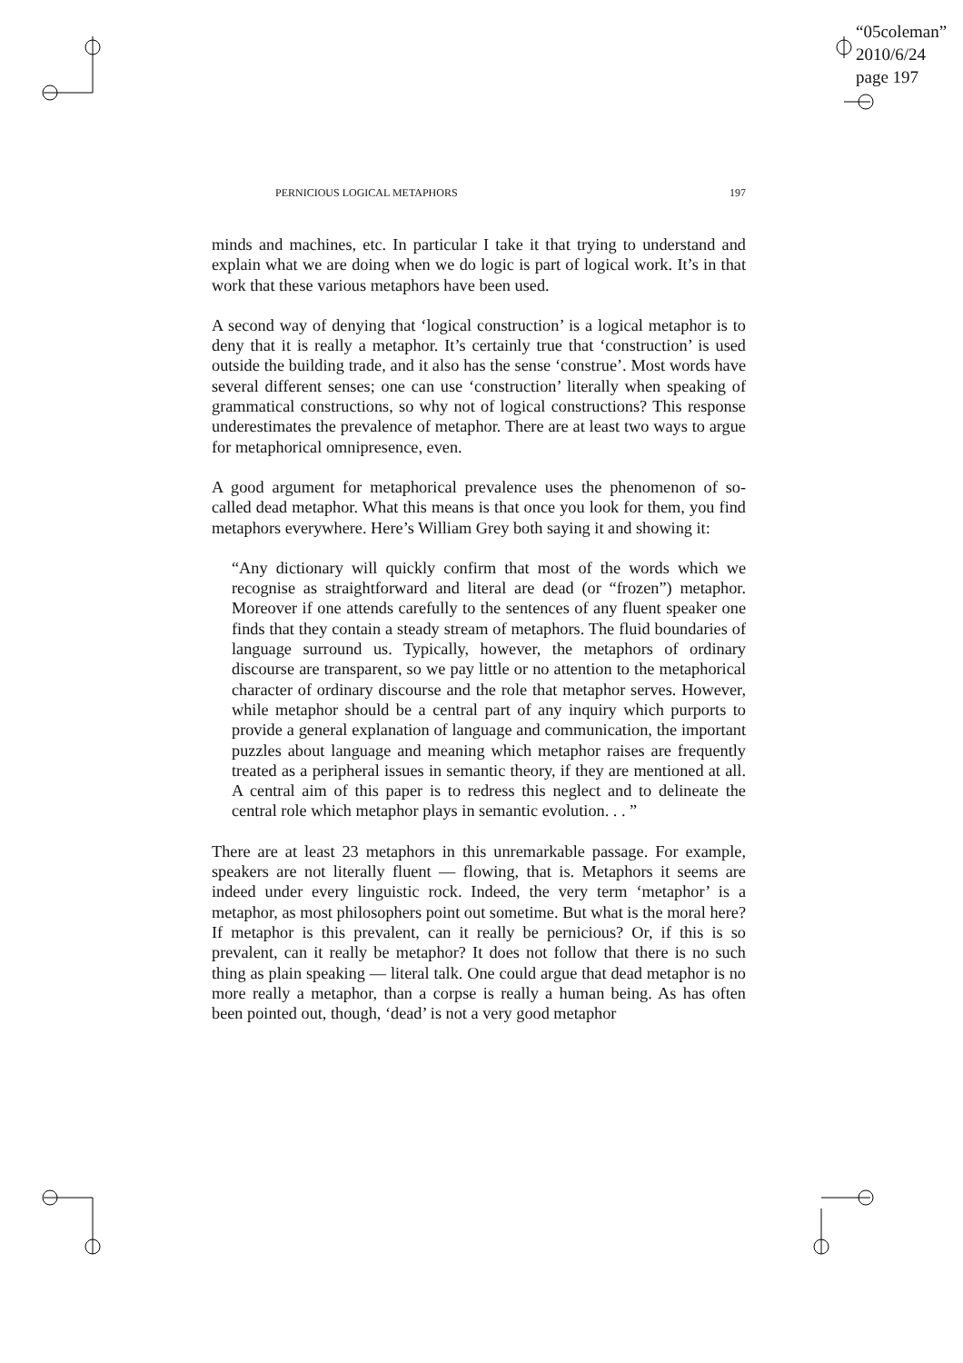“05coleman”
2010/6/24
page 197
PERNICIOUS LOGICAL METAPHORS 197
minds and machines, etc. In particular I take it that trying to understand and explain what we are doing when we do logic is part of logical work. It’s in that work that these various metaphors have been used.
A second way of denying that ‘logical construction’ is a logical metaphor is to deny that it is really a metaphor. It’s certainly true that ‘construction’ is used outside the building trade, and it also has the sense ‘construe’. Most words have several different senses; one can use ‘construction’ literally when speaking of grammatical constructions, so why not of logical constructions? This response underestimates the prevalence of metaphor. There are at least two ways to argue for metaphorical omnipresence, even.
A good argument for metaphorical prevalence uses the phenomenon of so-called dead metaphor. What this means is that once you look for them, you find metaphors everywhere. Here’s William Grey both saying it and showing it:
“Any dictionary will quickly confirm that most of the words which we recognise as straightforward and literal are dead (or “frozen”) metaphor. Moreover if one attends carefully to the sentences of any fluent speaker one finds that they contain a steady stream of metaphors. The fluid boundaries of language surround us. Typically, however, the metaphors of ordinary discourse are transparent, so we pay little or no attention to the metaphorical character of ordinary discourse and the role that metaphor serves. However, while metaphor should be a central part of any inquiry which purports to provide a general explanation of language and communication, the important puzzles about language and meaning which metaphor raises are frequently treated as a peripheral issues in semantic theory, if they are mentioned at all. A central aim of this paper is to redress this neglect and to delineate the central role which metaphor plays in semantic evolution. . . ”
There are at least 23 metaphors in this unremarkable passage. For example, speakers are not literally fluent — flowing, that is. Metaphors it seems are indeed under every linguistic rock. Indeed, the very term ‘metaphor’ is a metaphor, as most philosophers point out sometime. But what is the moral here? If metaphor is this prevalent, can it really be pernicious? Or, if this is so prevalent, can it really be metaphor? It does not follow that there is no such thing as plain speaking — literal talk. One could argue that dead metaphor is no more really a metaphor, than a corpse is really a human being. As has often been pointed out, though, ‘dead’ is not a very good metaphor